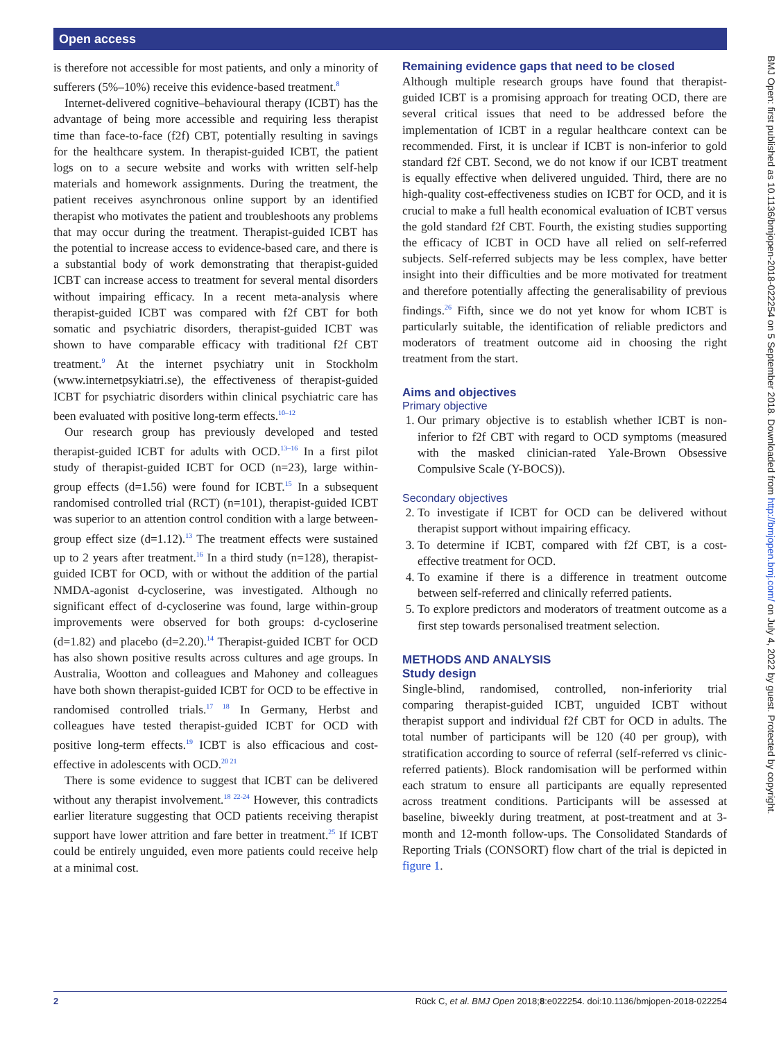Open access
is therefore not accessible for most patients, and only a minority of sufferers (5%–10%) receive this evidence-based treatment.<sup>8</sup>
Internet-delivered cognitive–behavioural therapy (ICBT) has the advantage of being more accessible and requiring less therapist time than face-to-face (f2f) CBT, potentially resulting in savings for the healthcare system. In therapist-guided ICBT, the patient logs on to a secure website and works with written self-help materials and homework assignments. During the treatment, the patient receives asynchronous online support by an identified therapist who motivates the patient and troubleshoots any problems that may occur during the treatment. Therapist-guided ICBT has the potential to increase access to evidence-based care, and there is a substantial body of work demonstrating that therapist-guided ICBT can increase access to treatment for several mental disorders without impairing efficacy. In a recent meta-analysis where therapist-guided ICBT was compared with f2f CBT for both somatic and psychiatric disorders, therapist-guided ICBT was shown to have comparable efficacy with traditional f2f CBT treatment.<sup>9</sup> At the internet psychiatry unit in Stockholm (www.internetpsykiatri.se), the effectiveness of therapist-guided ICBT for psychiatric disorders within clinical psychiatric care has been evaluated with positive long-term effects.<sup>10–12</sup>
Our research group has previously developed and tested therapist-guided ICBT for adults with OCD.<sup>13–16</sup> In a first pilot study of therapist-guided ICBT for OCD (n=23), large within-group effects (d=1.56) were found for ICBT.<sup>15</sup> In a subsequent randomised controlled trial (RCT) (n=101), therapist-guided ICBT was superior to an attention control condition with a large between-group effect size (d=1.12).<sup>13</sup> The treatment effects were sustained up to 2 years after treatment.<sup>16</sup> In a third study (n=128), therapist-guided ICBT for OCD, with or without the addition of the partial NMDA-agonist d-cycloserine, was investigated. Although no significant effect of d-cycloserine was found, large within-group improvements were observed for both groups: d-cycloserine (d=1.82) and placebo (d=2.20).<sup>14</sup> Therapist-guided ICBT for OCD has also shown positive results across cultures and age groups. In Australia, Wootton and colleagues and Mahoney and colleagues have both shown therapist-guided ICBT for OCD to be effective in randomised controlled trials.<sup>17 18</sup> In Germany, Herbst and colleagues have tested therapist-guided ICBT for OCD with positive long-term effects.<sup>19</sup> ICBT is also efficacious and cost-effective in adolescents with OCD.<sup>20 21</sup>
There is some evidence to suggest that ICBT can be delivered without any therapist involvement.<sup>18 22-24</sup> However, this contradicts earlier literature suggesting that OCD patients receiving therapist support have lower attrition and fare better in treatment.<sup>25</sup> If ICBT could be entirely unguided, even more patients could receive help at a minimal cost.
Remaining evidence gaps that need to be closed
Although multiple research groups have found that therapist-guided ICBT is a promising approach for treating OCD, there are several critical issues that need to be addressed before the implementation of ICBT in a regular healthcare context can be recommended. First, it is unclear if ICBT is non-inferior to gold standard f2f CBT. Second, we do not know if our ICBT treatment is equally effective when delivered unguided. Third, there are no high-quality cost-effectiveness studies on ICBT for OCD, and it is crucial to make a full health economical evaluation of ICBT versus the gold standard f2f CBT. Fourth, the existing studies supporting the efficacy of ICBT in OCD have all relied on self-referred subjects. Self-referred subjects may be less complex, have better insight into their difficulties and be more motivated for treatment and therefore potentially affecting the generalisability of previous findings.<sup>26</sup> Fifth, since we do not yet know for whom ICBT is particularly suitable, the identification of reliable predictors and moderators of treatment outcome aid in choosing the right treatment from the start.
Aims and objectives
Primary objective
1. Our primary objective is to establish whether ICBT is non-inferior to f2f CBT with regard to OCD symptoms (measured with the masked clinician-rated Yale-Brown Obsessive Compulsive Scale (Y-BOCS)).
Secondary objectives
2. To investigate if ICBT for OCD can be delivered without therapist support without impairing efficacy.
3. To determine if ICBT, compared with f2f CBT, is a cost-effective treatment for OCD.
4. To examine if there is a difference in treatment outcome between self-referred and clinically referred patients.
5. To explore predictors and moderators of treatment outcome as a first step towards personalised treatment selection.
METHODS AND ANALYSIS
Study design
Single-blind, randomised, controlled, non-inferiority trial comparing therapist-guided ICBT, unguided ICBT without therapist support and individual f2f CBT for OCD in adults. The total number of participants will be 120 (40 per group), with stratification according to source of referral (self-referred vs clinic-referred patients). Block randomisation will be performed within each stratum to ensure all participants are equally represented across treatment conditions. Participants will be assessed at baseline, biweekly during treatment, at post-treatment and at 3-month and 12-month follow-ups. The Consolidated Standards of Reporting Trials (CONSORT) flow chart of the trial is depicted in figure 1.
BMJ Open: first published as 10.1136/bmjopen-2018-022254 on 5 September 2018. Downloaded from http://bmjopen.bmj.com/ on July 4, 2022 by guest. Protected by copyright.
2 Rück C, et al. BMJ Open 2018;8:e022254. doi:10.1136/bmjopen-2018-022254